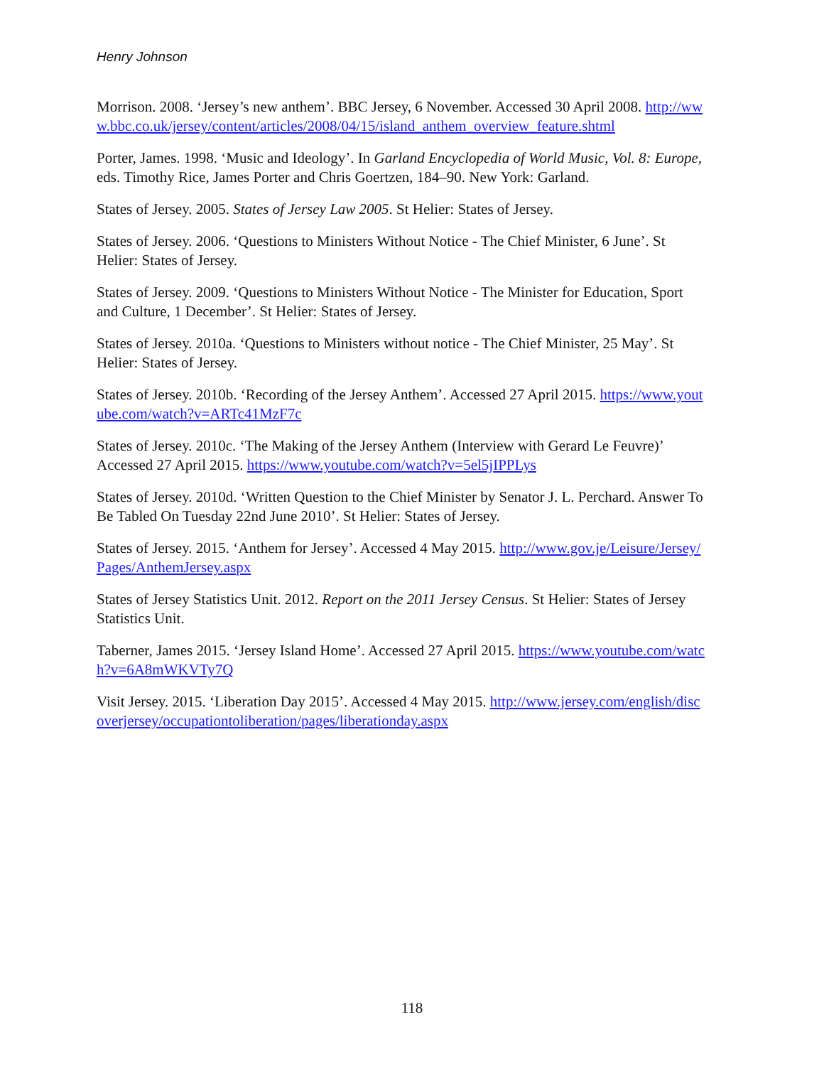Henry Johnson
Morrison. 2008. ‘Jersey’s new anthem’. BBC Jersey, 6 November. Accessed 30 April 2008. http://www.bbc.co.uk/jersey/content/articles/2008/04/15/island_anthem_overview_feature.shtml
Porter, James. 1998. ‘Music and Ideology’. In Garland Encyclopedia of World Music, Vol. 8: Europe, eds. Timothy Rice, James Porter and Chris Goertzen, 184–90. New York: Garland.
States of Jersey. 2005. States of Jersey Law 2005. St Helier: States of Jersey.
States of Jersey. 2006. ‘Questions to Ministers Without Notice - The Chief Minister, 6 June’. St Helier: States of Jersey.
States of Jersey. 2009. ‘Questions to Ministers Without Notice - The Minister for Education, Sport and Culture, 1 December’. St Helier: States of Jersey.
States of Jersey. 2010a. ‘Questions to Ministers without notice - The Chief Minister, 25 May’. St Helier: States of Jersey.
States of Jersey. 2010b. ‘Recording of the Jersey Anthem’. Accessed 27 April 2015. https://www.youtube.com/watch?v=ARTc41MzF7c
States of Jersey. 2010c. ‘The Making of the Jersey Anthem (Interview with Gerard Le Feuvre)’ Accessed 27 April 2015. https://www.youtube.com/watch?v=5el5jIPPLys
States of Jersey. 2010d. ‘Written Question to the Chief Minister by Senator J. L. Perchard. Answer To Be Tabled On Tuesday 22nd June 2010’. St Helier: States of Jersey.
States of Jersey. 2015. ‘Anthem for Jersey’. Accessed 4 May 2015. http://www.gov.je/Leisure/Jersey/Pages/AnthemJersey.aspx
States of Jersey Statistics Unit. 2012. Report on the 2011 Jersey Census. St Helier: States of Jersey Statistics Unit.
Taberner, James 2015. ‘Jersey Island Home’. Accessed 27 April 2015. https://www.youtube.com/watch?v=6A8mWKVTy7Q
Visit Jersey. 2015. ‘Liberation Day 2015’. Accessed 4 May 2015. http://www.jersey.com/english/discoverjersey/occupationtoliberation/pages/liberationday.aspx
118